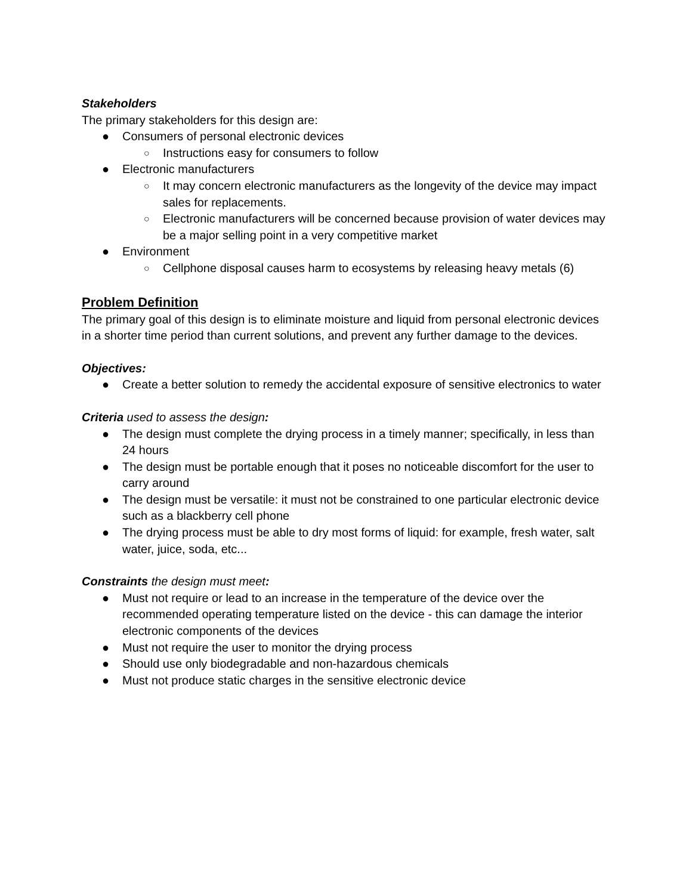Stakeholders
The primary stakeholders for this design are:
● Consumers of personal electronic devices
○ Instructions easy for consumers to follow
● Electronic manufacturers
○ It may concern electronic manufacturers as the longevity of the device may impact sales for replacements.
○ Electronic manufacturers will be concerned because provision of water devices may be a major selling point in a very competitive market
● Environment
○ Cellphone disposal causes harm to ecosystems by releasing heavy metals (6)
Problem Definition
The primary goal of this design is to eliminate moisture and liquid from personal electronic devices in a shorter time period than current solutions, and prevent any further damage to the devices.
Objectives:
● Create a better solution to remedy the accidental exposure of sensitive electronics to water
Criteria used to assess the design:
● The design must complete the drying process in a timely manner; specifically, in less than 24 hours
● The design must be portable enough that it poses no noticeable discomfort for the user to carry around
● The design must be versatile: it must not be constrained to one particular electronic device such as a blackberry cell phone
● The drying process must be able to dry most forms of liquid: for example, fresh water, salt water, juice, soda, etc...
Constraints the design must meet:
● Must not require or lead to an increase in the temperature of the device over the recommended operating temperature listed on the device - this can damage the interior electronic components of the devices
● Must not require the user to monitor the drying process
● Should use only biodegradable and non-hazardous chemicals
● Must not produce static charges in the sensitive electronic device